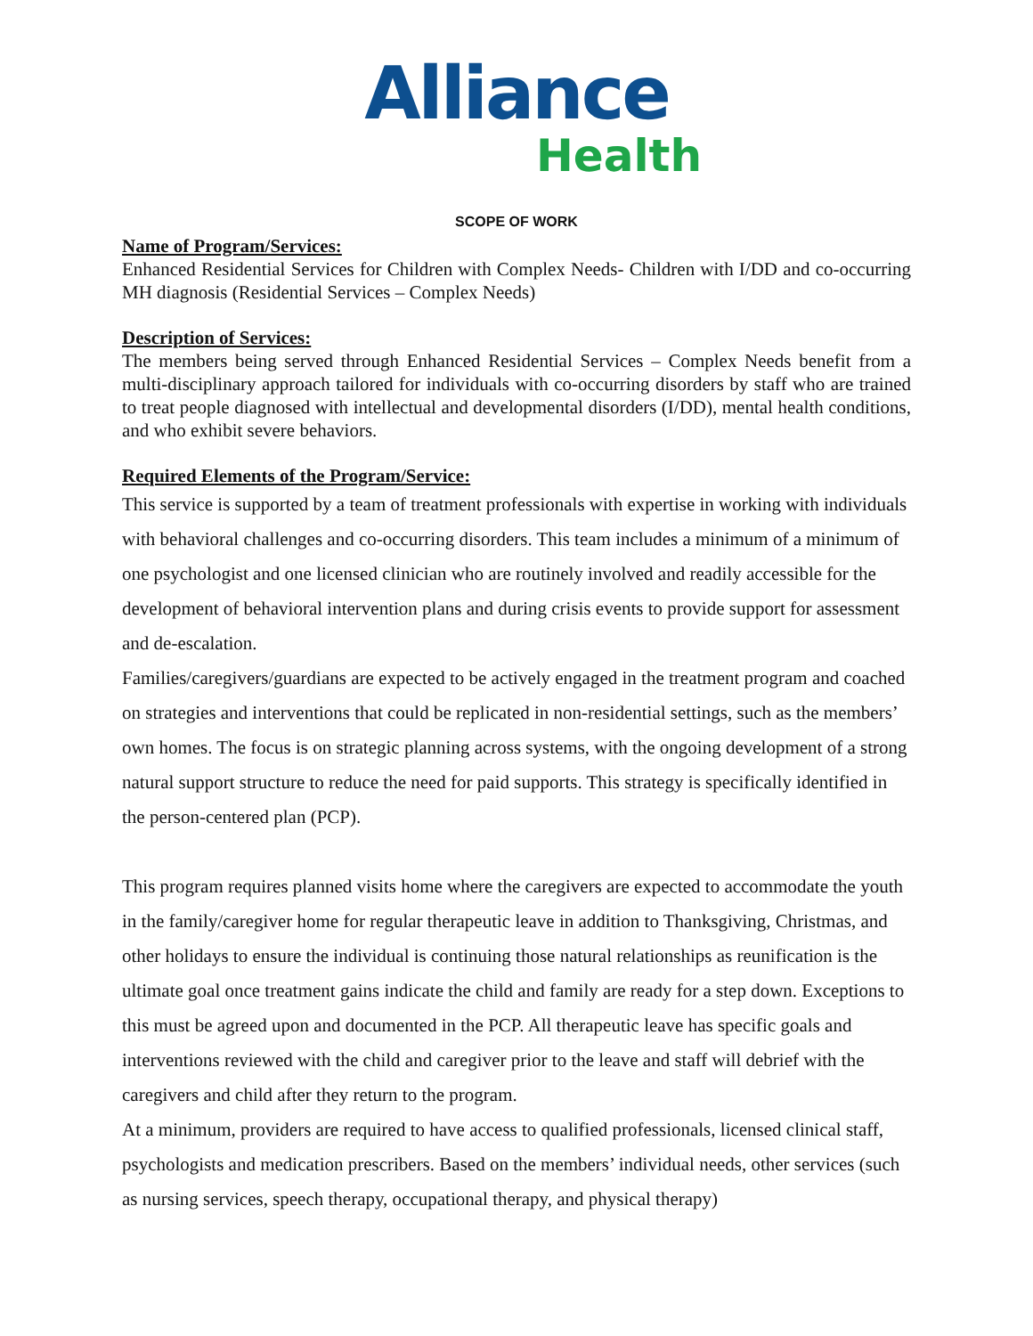Alliance
Health
SCOPE OF WORK
Name of Program/Services:
Enhanced Residential Services for Children with Complex Needs- Children with I/DD and co-occurring MH diagnosis (Residential Services – Complex Needs)
Description of Services:
The members being served through Enhanced Residential Services – Complex Needs benefit from a multi-disciplinary approach tailored for individuals with co-occurring disorders by staff who are trained to treat people diagnosed with intellectual and developmental disorders (I/DD), mental health conditions, and who exhibit severe behaviors.
Required Elements of the Program/Service:
This service is supported by a team of treatment professionals with expertise in working with individuals with behavioral challenges and co-occurring disorders. This team includes a minimum of a minimum of one psychologist and one licensed clinician who are routinely involved and readily accessible for the development of behavioral intervention plans and during crisis events to provide support for assessment and de-escalation.
Families/caregivers/guardians are expected to be actively engaged in the treatment program and coached on strategies and interventions that could be replicated in non-residential settings, such as the members’ own homes. The focus is on strategic planning across systems, with the ongoing development of a strong natural support structure to reduce the need for paid supports. This strategy is specifically identified in the person-centered plan (PCP).
This program requires planned visits home where the caregivers are expected to accommodate the youth in the family/caregiver home for regular therapeutic leave in addition to Thanksgiving, Christmas, and other holidays to ensure the individual is continuing those natural relationships as reunification is the ultimate goal once treatment gains indicate the child and family are ready for a step down. Exceptions to this must be agreed upon and documented in the PCP. All therapeutic leave has specific goals and interventions reviewed with the child and caregiver prior to the leave and staff will debrief with the caregivers and child after they return to the program.
At a minimum, providers are required to have access to qualified professionals, licensed clinical staff, psychologists and medication prescribers. Based on the members’ individual needs, other services (such as nursing services, speech therapy, occupational therapy, and physical therapy)